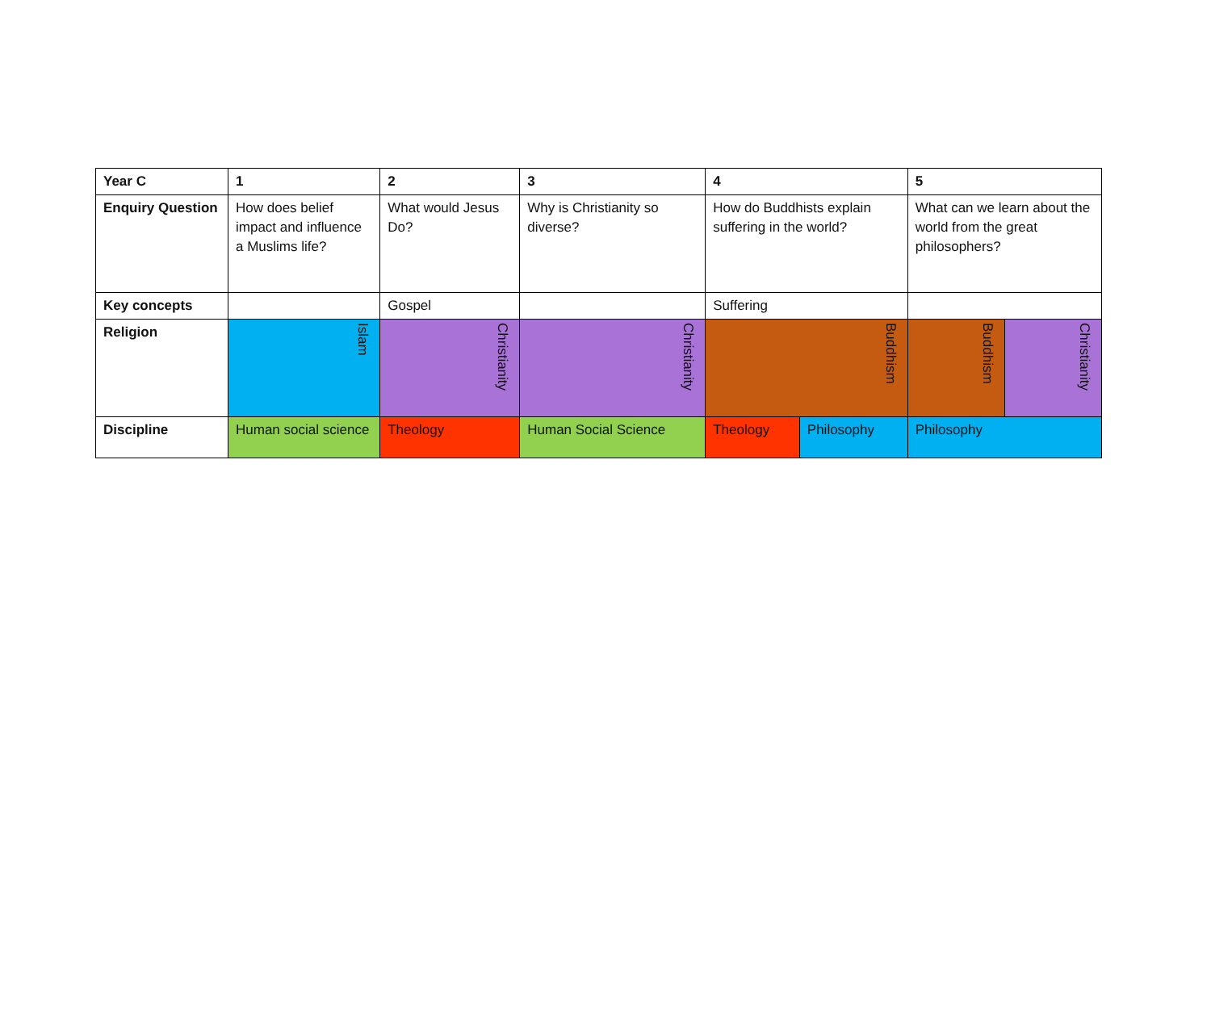| Year C | 1 | 2 | 3 | 4 | | 5 | |
| Enquiry Question | How does belief impact and influence a Muslims life? | What would Jesus Do? | Why is Christianity so diverse? | How do Buddhists explain suffering in the world? | | What can we learn about the world from the great philosophers? | |
| Key concepts | | Gospel | | Suffering | | | |
| Religion | Islam | Christianity | Christianity | Buddhism | | Buddhism | Christianity |
| Discipline | Human social science | Theology | Human Social Science | Theology | Philosophy | Philosophy | |